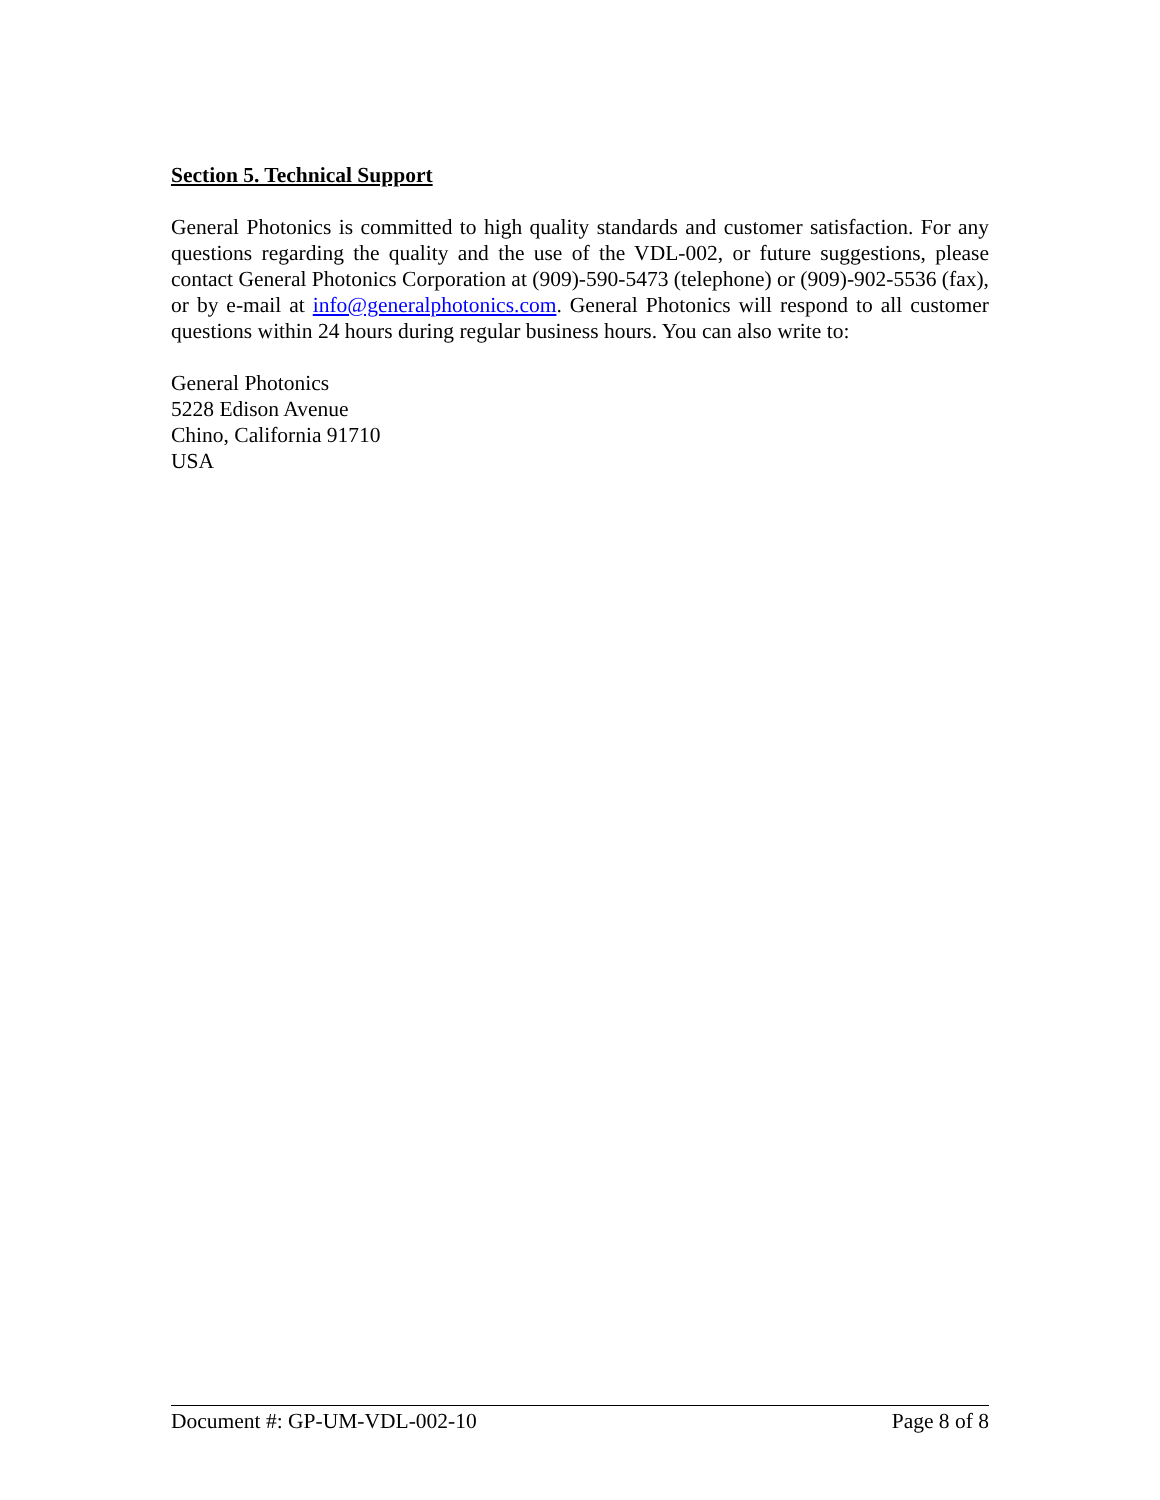Section 5. Technical Support
General Photonics is committed to high quality standards and customer satisfaction. For any questions regarding the quality and the use of the VDL-002, or future suggestions, please contact General Photonics Corporation at (909)-590-5473 (telephone) or (909)-902-5536 (fax), or by e-mail at info@generalphotonics.com. General Photonics will respond to all customer questions within 24 hours during regular business hours. You can also write to:
General Photonics
5228 Edison Avenue
Chino, California 91710
USA
Document #: GP-UM-VDL-002-10 Page 8 of 8